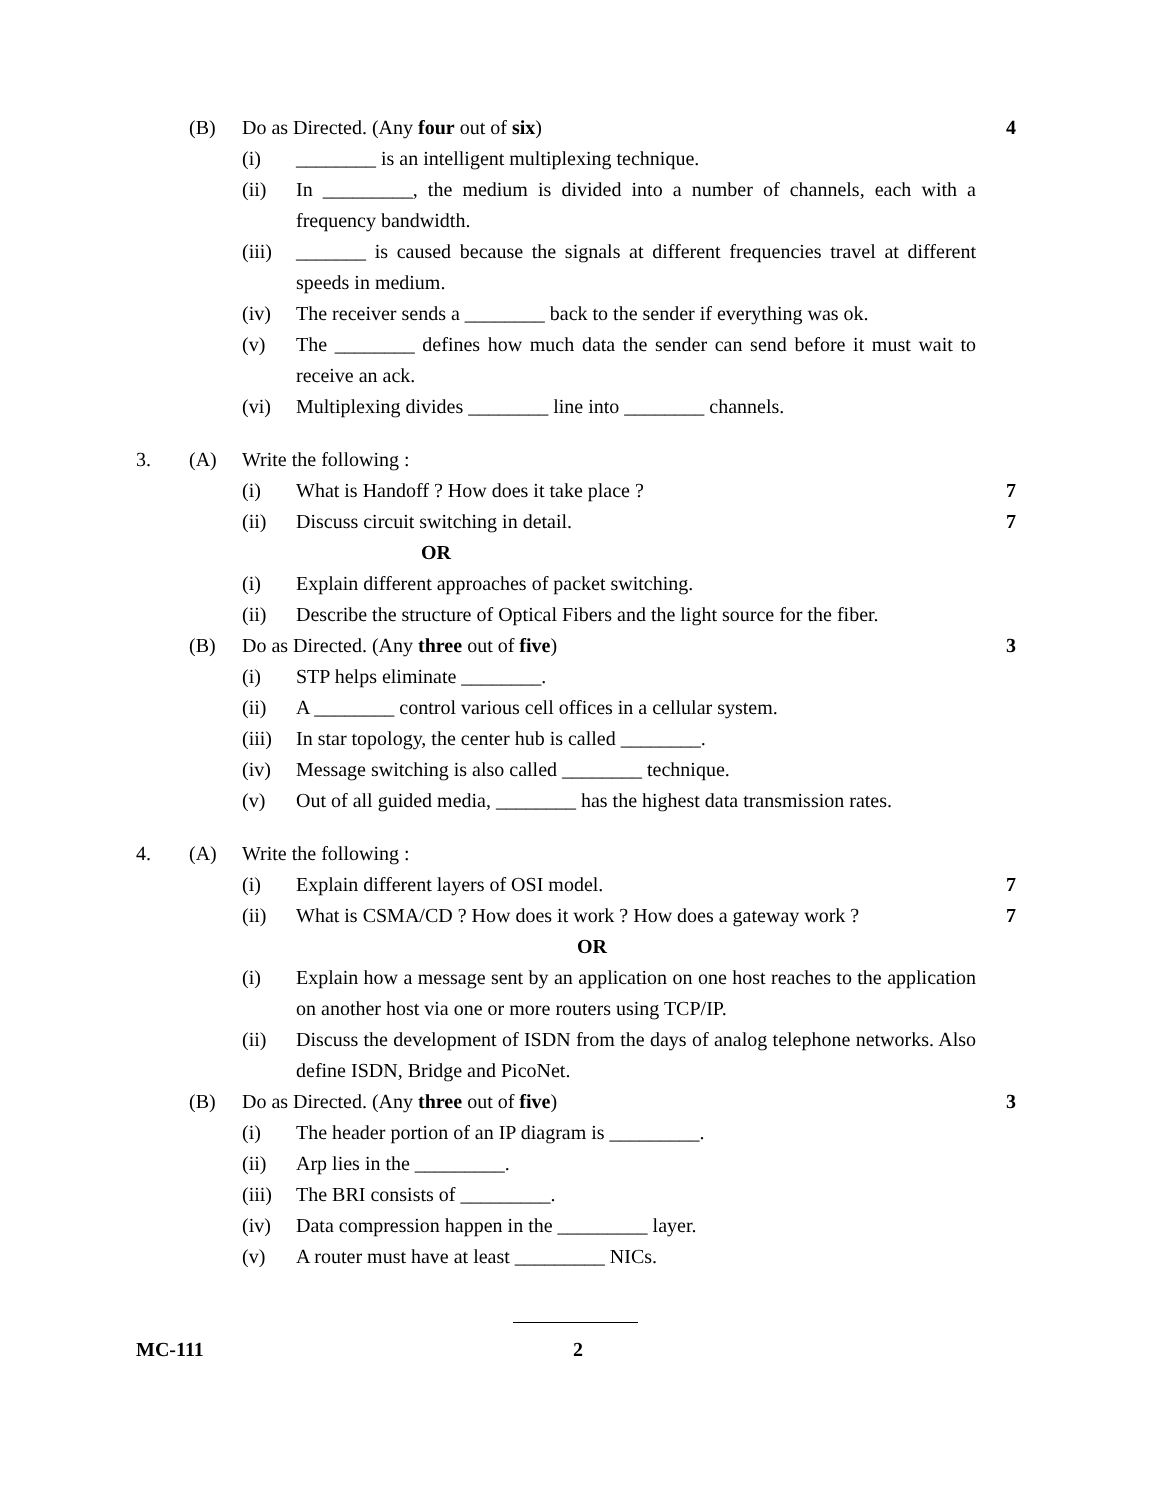(B) Do as Directed. (Any four out of six) 4
(i) ________ is an intelligent multiplexing technique.
(ii) In _________, the medium is divided into a number of channels, each with a frequency bandwidth.
(iii) _______ is caused because the signals at different frequencies travel at different speeds in medium.
(iv) The receiver sends a ________ back to the sender if everything was ok.
(v) The ________ defines how much data the sender can send before it must wait to receive an ack.
(vi) Multiplexing divides ________ line into ________ channels.
3. (A) Write the following :
(i) What is Handoff ? How does it take place ? 7
(ii) Discuss circuit switching in detail. 7
OR
(i) Explain different approaches of packet switching.
(ii) Describe the structure of Optical Fibers and the light source for the fiber.
(B) Do as Directed. (Any three out of five) 3
(i) STP helps eliminate ________.
(ii) A ________ control various cell offices in a cellular system.
(iii) In star topology, the center hub is called ________.
(iv) Message switching is also called ________ technique.
(v) Out of all guided media, ________ has the highest data transmission rates.
4. (A) Write the following :
(i) Explain different layers of OSI model. 7
(ii) What is CSMA/CD ? How does it work ? How does a gateway work ? 7
OR
(i) Explain how a message sent by an application on one host reaches to the application on another host via one or more routers using TCP/IP.
(ii) Discuss the development of ISDN from the days of analog telephone networks. Also define ISDN, Bridge and PicoNet.
(B) Do as Directed. (Any three out of five) 3
(i) The header portion of an IP diagram is _________.
(ii) Arp lies in the _________.
(iii) The BRI consists of _________.
(iv) Data compression happen in the _________ layer.
(v) A router must have at least _________ NICs.
MC-111 2